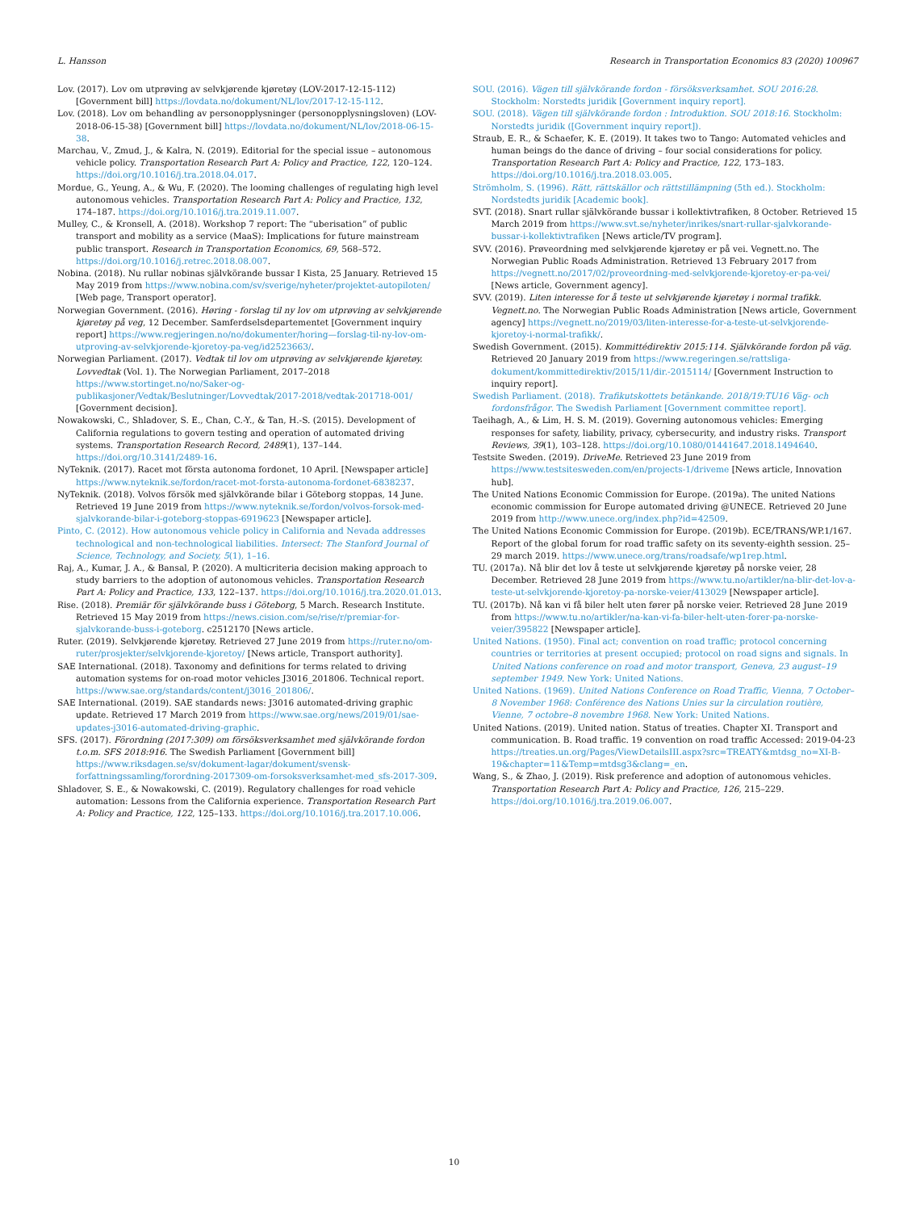L. Hansson Research in Transportation Economics 83 (2020) 100967
Lov. (2017). Lov om utprøving av selvkjørende kjøretøy (LOV-2017-12-15-112) [Government bill] https://lovdata.no/dokument/NL/lov/2017-12-15-112.
Lov. (2018). Lov om behandling av personopplysninger (personopplysningsloven) (LOV-2018-06-15-38) [Government bill] https://lovdata.no/dokument/NL/lov/2018-06-15-38.
Marchau, V., Zmud, J., & Kalra, N. (2019). Editorial for the special issue – autonomous vehicle policy. Transportation Research Part A: Policy and Practice, 122, 120–124. https://doi.org/10.1016/j.tra.2018.04.017.
Mordue, G., Yeung, A., & Wu, F. (2020). The looming challenges of regulating high level autonomous vehicles. Transportation Research Part A: Policy and Practice, 132, 174–187. https://doi.org/10.1016/j.tra.2019.11.007.
Mulley, C., & Kronsell, A. (2018). Workshop 7 report: The “uberisation” of public transport and mobility as a service (MaaS): Implications for future mainstream public transport. Research in Transportation Economics, 69, 568–572. https://doi.org/10.1016/j.retrec.2018.08.007.
Nobina. (2018). Nu rullar nobinas självkörande bussar I Kista, 25 January. Retrieved 15 May 2019 from https://www.nobina.com/sv/sverige/nyheter/projektet-autopiloten/ [Web page, Transport operator].
Norwegian Government. (2016). Høring - forslag til ny lov om utprøving av selvkjørende kjøretøy på veg, 12 December. Samferdselsdepartementet [Government inquiry report] https://www.regjeringen.no/no/dokumenter/horing—forslag-til-ny-lov-om-utproving-av-selvkjorende-kjoretoy-pa-veg/id2523663/.
Norwegian Parliament. (2017). Vedtak til lov om utprøving av selvkjørende kjøretøy. Lovvedtak (Vol. 1). The Norwegian Parliament, 2017–2018 https://www.stortinget.no/no/Saker-og-publikasjoner/Vedtak/Beslutninger/Lovvedtak/2017-2018/vedtak-201718-001/ [Government decision].
Nowakowski, C., Shladover, S. E., Chan, C.-Y., & Tan, H.-S. (2015). Development of California regulations to govern testing and operation of automated driving systems. Transportation Research Record, 2489(1), 137–144. https://doi.org/10.3141/2489-16.
NyTeknik. (2017). Racet mot första autonoma fordonet, 10 April. [Newspaper article] https://www.nyteknik.se/fordon/racet-mot-forsta-autonoma-fordonet-6838237.
NyTeknik. (2018). Volvos försök med självkörande bilar i Göteborg stoppas, 14 June. Retrieved 19 June 2019 from https://www.nyteknik.se/fordon/volvos-forsok-med-sjalvkorande-bilar-i-goteborg-stoppas-6919623 [Newspaper article].
Pinto, C. (2012). How autonomous vehicle policy in California and Nevada addresses technological and non-technological liabilities. Intersect: The Stanford Journal of Science, Technology, and Society, 5(1), 1–16.
Raj, A., Kumar, J. A., & Bansal, P. (2020). A multicriteria decision making approach to study barriers to the adoption of autonomous vehicles. Transportation Research Part A: Policy and Practice, 133, 122–137. https://doi.org/10.1016/j.tra.2020.01.013.
Rise. (2018). Premiär för självkörande buss i Göteborg, 5 March. Research Institute. Retrieved 15 May 2019 from https://news.cision.com/se/rise/r/premiar-for-sjalvkorande-buss-i-goteborg. c2512170 [News article.
Ruter. (2019). Selvkjørende kjøretøy. Retrieved 27 June 2019 from https://ruter.no/om-ruter/prosjekter/selvkjorende-kjoretoy/ [News article, Transport authority].
SAE International. (2018). Taxonomy and definitions for terms related to driving automation systems for on-road motor vehicles J3016_201806. Technical report. https://www.sae.org/standards/content/j3016_201806/.
SAE International. (2019). SAE standards news: J3016 automated-driving graphic update. Retrieved 17 March 2019 from https://www.sae.org/news/2019/01/sae-updates-j3016-automated-driving-graphic.
SFS. (2017). Förordning (2017:309) om försöksverksamhet med självkörande fordon t.o.m. SFS 2018:916. The Swedish Parliament [Government bill] https://www.riksdagen.se/sv/dokument-lagar/dokument/svensk-forfattningssamling/forordning-2017309-om-forsoksverksamhet-med_sfs-2017-309.
Shladover, S. E., & Nowakowski, C. (2019). Regulatory challenges for road vehicle automation: Lessons from the California experience. Transportation Research Part A: Policy and Practice, 122, 125–133. https://doi.org/10.1016/j.tra.2017.10.006.
SOU. (2016). Vägen till självkörande fordon - försöksverksamhet. SOU 2016:28. Stockholm: Norstedts juridik [Government inquiry report].
SOU. (2018). Vägen till självkörande fordon : Introduktion. SOU 2018:16. Stockholm: Norstedts juridik ([Government inquiry report]).
Straub, E. R., & Schaefer, K. E. (2019). It takes two to Tango: Automated vehicles and human beings do the dance of driving – four social considerations for policy. Transportation Research Part A: Policy and Practice, 122, 173–183. https://doi.org/10.1016/j.tra.2018.03.005.
Strömholm, S. (1996). Rätt, rättskällor och rättstillämpning (5th ed.). Stockholm: Nordstedts juridik [Academic book].
SVT. (2018). Snart rullar självkörande bussar i kollektivtrafiken, 8 October. Retrieved 15 March 2019 from https://www.svt.se/nyheter/inrikes/snart-rullar-sjalvkorande-bussar-i-kollektivtrafiken [News article/TV program].
SVV. (2016). Prøveordning med selvkjørende kjøretøy er på vei. Vegnett.no. The Norwegian Public Roads Administration. Retrieved 13 February 2017 from https://vegnett.no/2017/02/proveordning-med-selvkjorende-kjoretoy-er-pa-vei/ [News article, Government agency].
SVV. (2019). Liten interesse for å teste ut selvkjørende kjøretøy i normal trafikk. Vegnett.no. The Norwegian Public Roads Administration [News article, Government agency] https://vegnett.no/2019/03/liten-interesse-for-a-teste-ut-selvkjorende-kjoretoy-i-normal-trafikk/.
Swedish Government. (2015). Kommittédirektiv 2015:114. Självkörande fordon på väg. Retrieved 20 January 2019 from https://www.regeringen.se/rattsliga-dokument/kommittedirektiv/2015/11/dir.-2015114/ [Government Instruction to inquiry report].
Swedish Parliament. (2018). Trafikutskottets betänkande. 2018/19:TU16 Väg- och fordonsfrågor. The Swedish Parliament [Government committee report].
Taeihagh, A., & Lim, H. S. M. (2019). Governing autonomous vehicles: Emerging responses for safety, liability, privacy, cybersecurity, and industry risks. Transport Reviews, 39(1), 103–128. https://doi.org/10.1080/01441647.2018.1494640.
Testsite Sweden. (2019). DriveMe. Retrieved 23 June 2019 from https://www.testsitesweden.com/en/projects-1/driveme [News article, Innovation hub].
The United Nations Economic Commission for Europe. (2019a). The united Nations economic commission for Europe automated driving @UNECE. Retrieved 20 June 2019 from http://www.unece.org/index.php?id=42509.
The United Nations Economic Commission for Europe. (2019b). ECE/TRANS/WP.1/167. Report of the global forum for road traffic safety on its seventy-eighth session. 25–29 march 2019. https://www.unece.org/trans/roadsafe/wp1rep.html.
TU. (2017a). Nå blir det lov å teste ut selvkjørende kjøretøy på norske veier, 28 December. Retrieved 28 June 2019 from https://www.tu.no/artikler/na-blir-det-lov-a-teste-ut-selvkjorende-kjoretoy-pa-norske-veier/413029 [Newspaper article].
TU. (2017b). Nå kan vi få biler helt uten fører på norske veier. Retrieved 28 June 2019 from https://www.tu.no/artikler/na-kan-vi-fa-biler-helt-uten-forer-pa-norske-veier/395822 [Newspaper article].
United Nations. (1950). Final act; convention on road traffic; protocol concerning countries or territories at present occupied; protocol on road signs and signals. In United Nations conference on road and motor transport, Geneva, 23 august–19 september 1949. New York: United Nations.
United Nations. (1969). United Nations Conference on Road Traffic, Vienna, 7 October–8 November 1968: Conférence des Nations Unies sur la circulation routière, Vienne, 7 octobre–8 novembre 1968. New York: United Nations.
United Nations. (2019). United nation. Status of treaties. Chapter XI. Transport and communication. B. Road traffic. 19 convention on road traffic Accessed: 2019-04-23 https://treaties.un.org/Pages/ViewDetailsIII.aspx?src=TREATY&mtdsg_no=XI-B-19&chapter=11&Temp=mtdsg3&clang=_en.
Wang, S., & Zhao, J. (2019). Risk preference and adoption of autonomous vehicles. Transportation Research Part A: Policy and Practice, 126, 215–229. https://doi.org/10.1016/j.tra.2019.06.007.
10